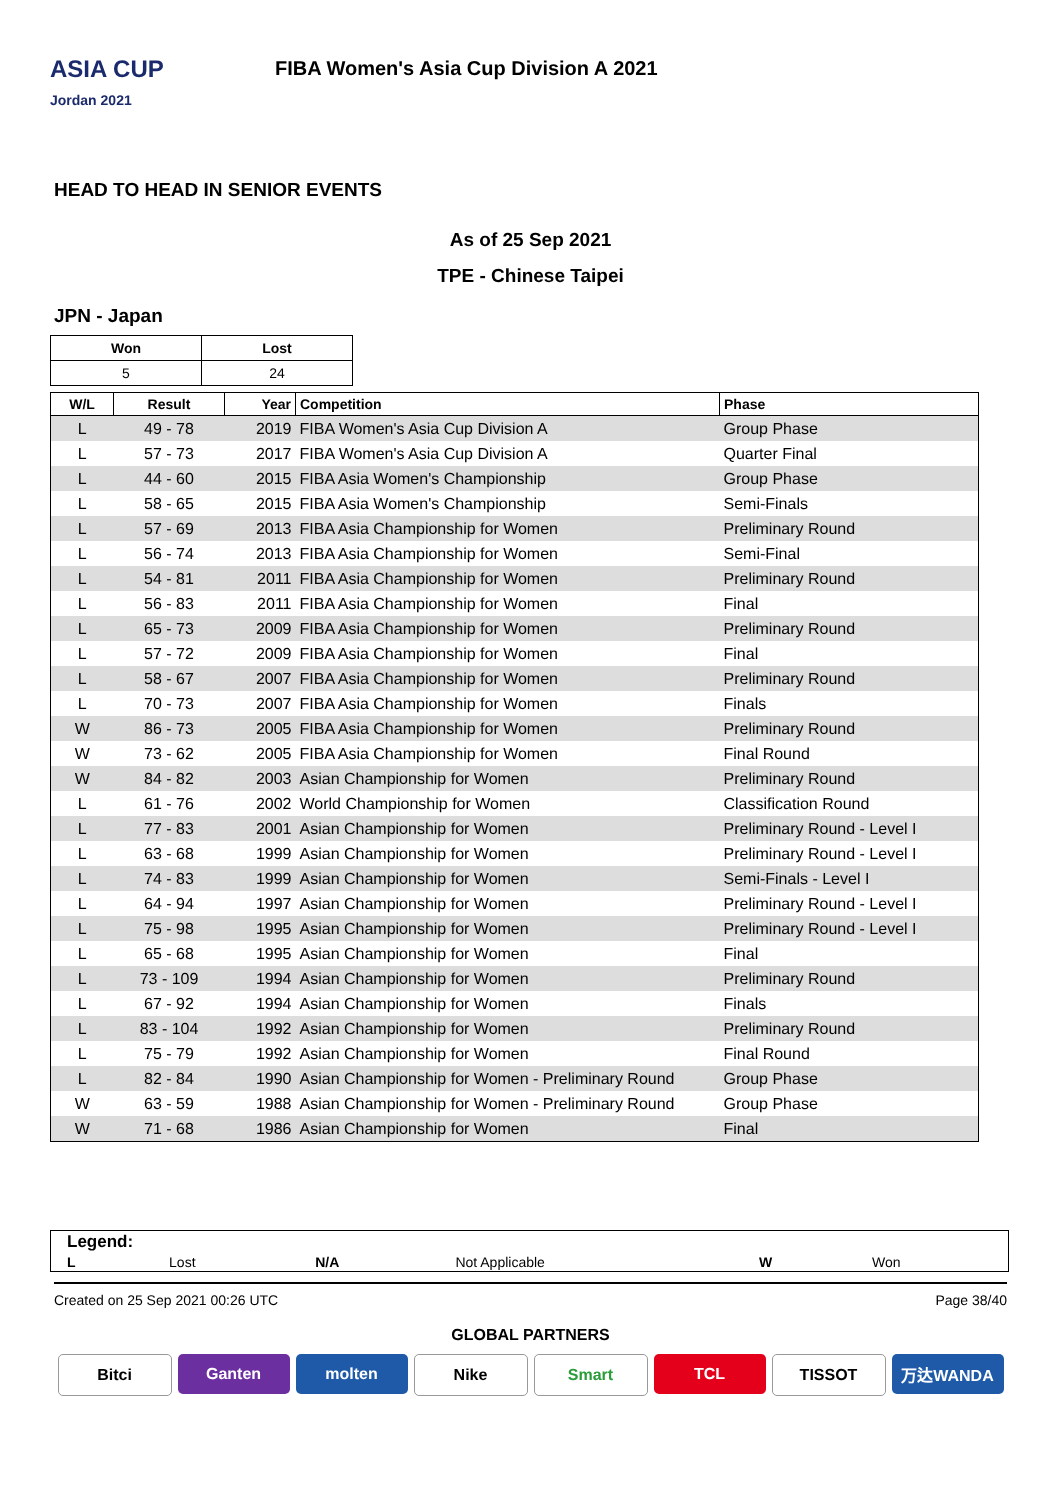ASIA CUP
Jordan 2021
FIBA Women's Asia Cup Division A 2021
HEAD TO HEAD IN SENIOR EVENTS
As of 25 Sep 2021
TPE - Chinese Taipei
JPN - Japan
| Won | Lost |
| --- | --- |
| 5 | 24 |
| W/L | Result | Year | Competition | Phase |
| --- | --- | --- | --- | --- |
| L | 49 - 78 | 2019 | FIBA Women's Asia Cup Division A | Group Phase |
| L | 57 - 73 | 2017 | FIBA Women's Asia Cup Division A | Quarter Final |
| L | 44 - 60 | 2015 | FIBA Asia Women's Championship | Group Phase |
| L | 58 - 65 | 2015 | FIBA Asia Women's Championship | Semi-Finals |
| L | 57 - 69 | 2013 | FIBA Asia Championship for Women | Preliminary Round |
| L | 56 - 74 | 2013 | FIBA Asia Championship for Women | Semi-Final |
| L | 54 - 81 | 2011 | FIBA Asia Championship for Women | Preliminary Round |
| L | 56 - 83 | 2011 | FIBA Asia Championship for Women | Final |
| L | 65 - 73 | 2009 | FIBA Asia Championship for Women | Preliminary Round |
| L | 57 - 72 | 2009 | FIBA Asia Championship for Women | Final |
| L | 58 - 67 | 2007 | FIBA Asia Championship for Women | Preliminary Round |
| L | 70 - 73 | 2007 | FIBA Asia Championship for Women | Finals |
| W | 86 - 73 | 2005 | FIBA Asia Championship for Women | Preliminary Round |
| W | 73 - 62 | 2005 | FIBA Asia Championship for Women | Final Round |
| W | 84 - 82 | 2003 | Asian Championship for Women | Preliminary Round |
| L | 61 - 76 | 2002 | World Championship for Women | Classification Round |
| L | 77 - 83 | 2001 | Asian Championship for Women | Preliminary Round - Level I |
| L | 63 - 68 | 1999 | Asian Championship for Women | Preliminary Round - Level I |
| L | 74 - 83 | 1999 | Asian Championship for Women | Semi-Finals - Level I |
| L | 64 - 94 | 1997 | Asian Championship for Women | Preliminary Round - Level I |
| L | 75 - 98 | 1995 | Asian Championship for Women | Preliminary Round - Level I |
| L | 65 - 68 | 1995 | Asian Championship for Women | Final |
| L | 73 - 109 | 1994 | Asian Championship for Women | Preliminary Round |
| L | 67 - 92 | 1994 | Asian Championship for Women | Finals |
| L | 83 - 104 | 1992 | Asian Championship for Women | Preliminary Round |
| L | 75 - 79 | 1992 | Asian Championship for Women | Final Round |
| L | 82 - 84 | 1990 | Asian Championship for Women - Preliminary Round | Group Phase |
| W | 63 - 59 | 1988 | Asian Championship for Women - Preliminary Round | Group Phase |
| W | 71 - 68 | 1986 | Asian Championship for Women | Final |
| Legend: | | | | | |
| L | Lost | N/A | Not Applicable | W | Won |
Created on 25 Sep 2021 00:26 UTC Page 38/40
GLOBAL PARTNERS
Bitci Ganten molten Nike Smart TCL TISSOT 万达WANDA